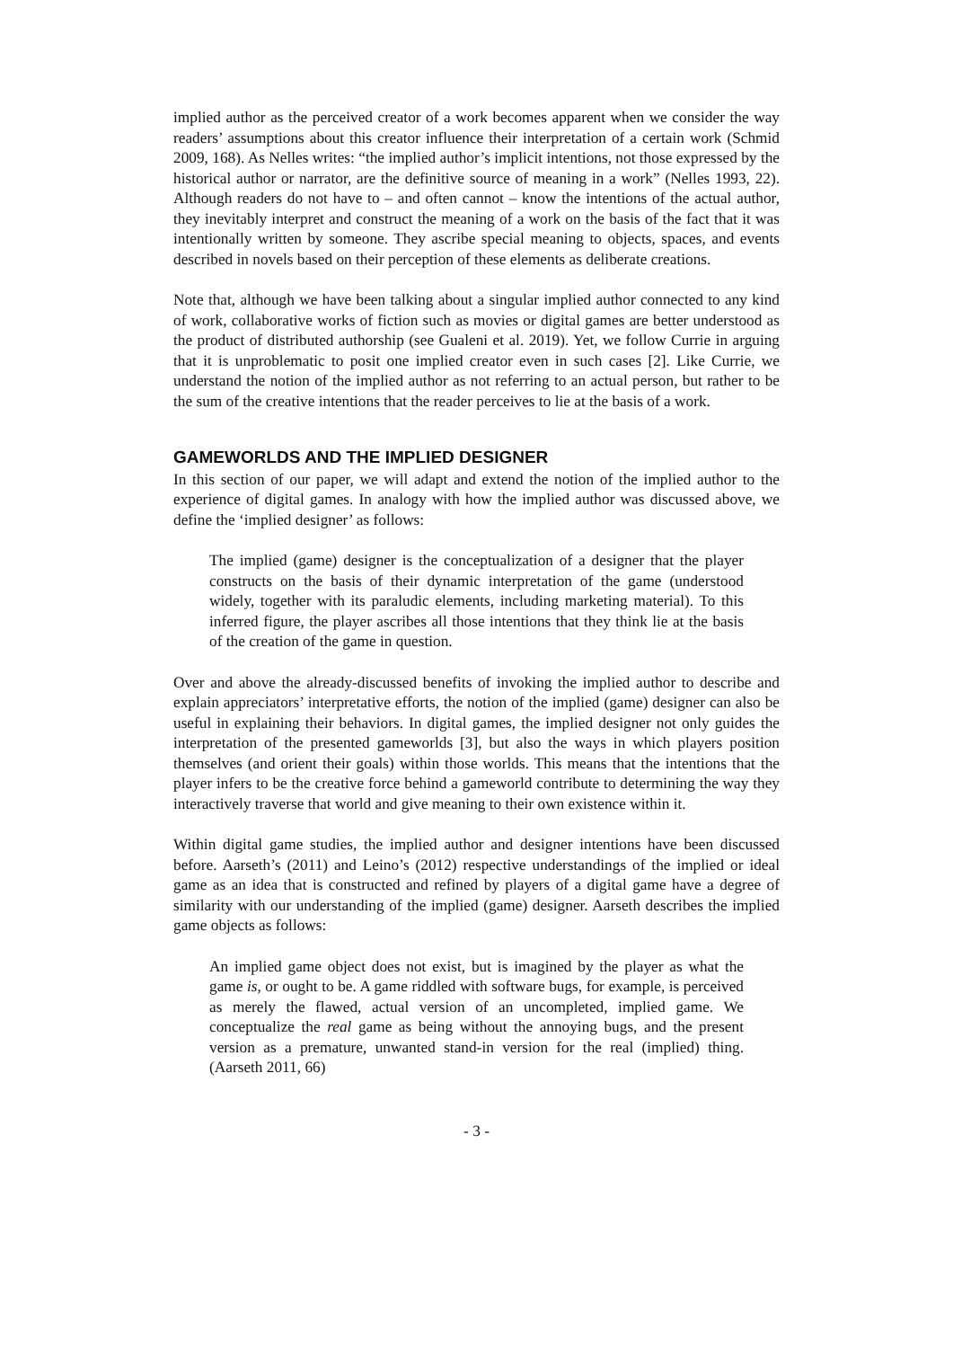implied author as the perceived creator of a work becomes apparent when we consider the way readers’ assumptions about this creator influence their interpretation of a certain work (Schmid 2009, 168). As Nelles writes: “the implied author’s implicit intentions, not those expressed by the historical author or narrator, are the definitive source of meaning in a work” (Nelles 1993, 22). Although readers do not have to – and often cannot – know the intentions of the actual author, they inevitably interpret and construct the meaning of a work on the basis of the fact that it was intentionally written by someone. They ascribe special meaning to objects, spaces, and events described in novels based on their perception of these elements as deliberate creations.
Note that, although we have been talking about a singular implied author connected to any kind of work, collaborative works of fiction such as movies or digital games are better understood as the product of distributed authorship (see Gualeni et al. 2019). Yet, we follow Currie in arguing that it is unproblematic to posit one implied creator even in such cases [2]. Like Currie, we understand the notion of the implied author as not referring to an actual person, but rather to be the sum of the creative intentions that the reader perceives to lie at the basis of a work.
GAMEWORLDS AND THE IMPLIED DESIGNER
In this section of our paper, we will adapt and extend the notion of the implied author to the experience of digital games. In analogy with how the implied author was discussed above, we define the ‘implied designer’ as follows:
The implied (game) designer is the conceptualization of a designer that the player constructs on the basis of their dynamic interpretation of the game (understood widely, together with its paraludic elements, including marketing material). To this inferred figure, the player ascribes all those intentions that they think lie at the basis of the creation of the game in question.
Over and above the already-discussed benefits of invoking the implied author to describe and explain appreciators’ interpretative efforts, the notion of the implied (game) designer can also be useful in explaining their behaviors. In digital games, the implied designer not only guides the interpretation of the presented gameworlds [3], but also the ways in which players position themselves (and orient their goals) within those worlds. This means that the intentions that the player infers to be the creative force behind a gameworld contribute to determining the way they interactively traverse that world and give meaning to their own existence within it.
Within digital game studies, the implied author and designer intentions have been discussed before. Aarseth’s (2011) and Leino’s (2012) respective understandings of the implied or ideal game as an idea that is constructed and refined by players of a digital game have a degree of similarity with our understanding of the implied (game) designer. Aarseth describes the implied game objects as follows:
An implied game object does not exist, but is imagined by the player as what the game is, or ought to be. A game riddled with software bugs, for example, is perceived as merely the flawed, actual version of an uncompleted, implied game. We conceptualize the real game as being without the annoying bugs, and the present version as a premature, unwanted stand-in version for the real (implied) thing. (Aarseth 2011, 66)
- 3 -